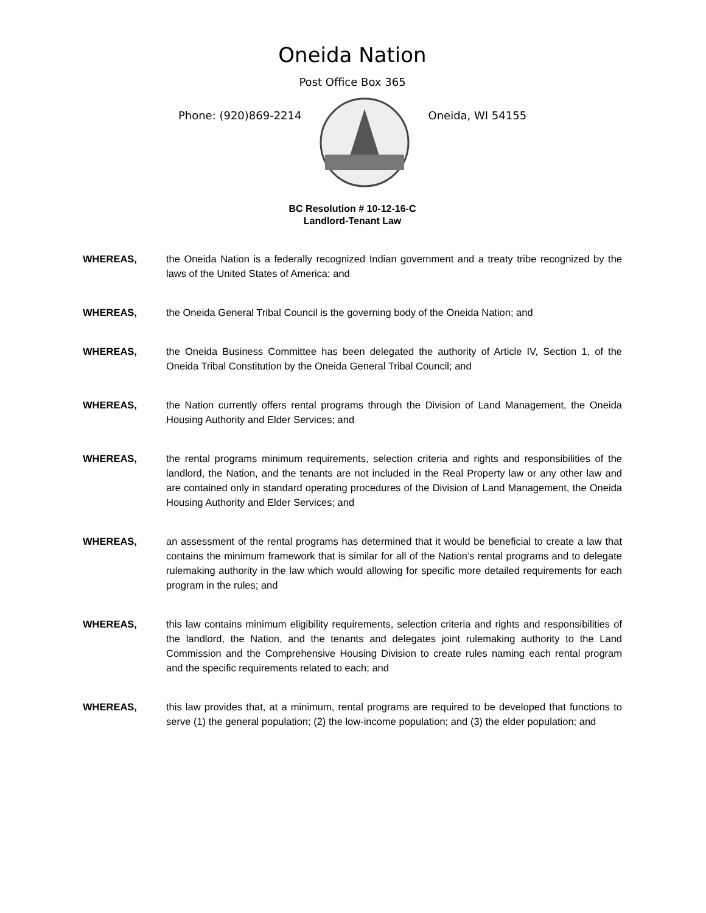Oneida Nation
Post Office Box 365
Phone: (920)869-2214 Oneida, WI 54155
BC Resolution # 10-12-16-C
Landlord-Tenant Law
WHEREAS, the Oneida Nation is a federally recognized Indian government and a treaty tribe recognized by the laws of the United States of America; and
WHEREAS, the Oneida General Tribal Council is the governing body of the Oneida Nation; and
WHEREAS, the Oneida Business Committee has been delegated the authority of Article IV, Section 1, of the Oneida Tribal Constitution by the Oneida General Tribal Council; and
WHEREAS, the Nation currently offers rental programs through the Division of Land Management, the Oneida Housing Authority and Elder Services; and
WHEREAS, the rental programs minimum requirements, selection criteria and rights and responsibilities of the landlord, the Nation, and the tenants are not included in the Real Property law or any other law and are contained only in standard operating procedures of the Division of Land Management, the Oneida Housing Authority and Elder Services; and
WHEREAS, an assessment of the rental programs has determined that it would be beneficial to create a law that contains the minimum framework that is similar for all of the Nation’s rental programs and to delegate rulemaking authority in the law which would allowing for specific more detailed requirements for each program in the rules; and
WHEREAS, this law contains minimum eligibility requirements, selection criteria and rights and responsibilities of the landlord, the Nation, and the tenants and delegates joint rulemaking authority to the Land Commission and the Comprehensive Housing Division to create rules naming each rental program and the specific requirements related to each; and
WHEREAS, this law provides that, at a minimum, rental programs are required to be developed that functions to serve (1) the general population; (2) the low-income population; and (3) the elder population; and